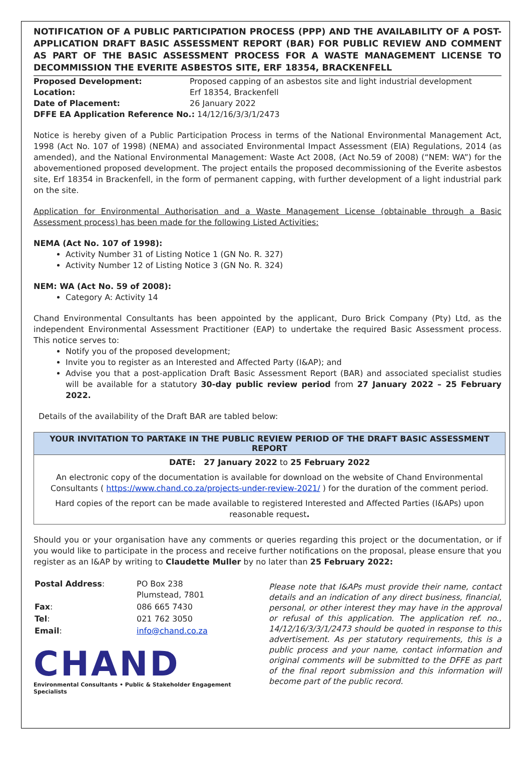NOTIFICATION OF A PUBLIC PARTICIPATION PROCESS (PPP) AND THE AVAILABILITY OF A POST-APPLICATION DRAFT BASIC ASSESSMENT REPORT (BAR) FOR PUBLIC REVIEW AND COMMENT AS PART OF THE BASIC ASSESSMENT PROCESS FOR A WASTE MANAGEMENT LICENSE TO DECOMMISSION THE EVERITE ASBESTOS SITE, ERF 18354, BRACKENFELL
| Proposed Development: | Proposed capping of an asbestos site and light industrial development |
| Location: | Erf 18354, Brackenfell |
| Date of Placement: | 26 January 2022 |
| DFFE EA Application Reference No.: 14/12/16/3/3/1/2473 | |
Notice is hereby given of a Public Participation Process in terms of the National Environmental Management Act, 1998 (Act No. 107 of 1998) (NEMA) and associated Environmental Impact Assessment (EIA) Regulations, 2014 (as amended), and the National Environmental Management: Waste Act 2008, (Act No.59 of 2008) (“NEM: WA”) for the abovementioned proposed development. The project entails the proposed decommissioning of the Everite asbestos site, Erf 18354 in Brackenfell, in the form of permanent capping, with further development of a light industrial park on the site.
Application for Environmental Authorisation and a Waste Management License (obtainable through a Basic Assessment process) has been made for the following Listed Activities:
NEMA (Act No. 107 of 1998):
Activity Number 31 of Listing Notice 1 (GN No. R. 327)
Activity Number 12 of Listing Notice 3 (GN No. R. 324)
NEM: WA (Act No. 59 of 2008):
Category A: Activity 14
Chand Environmental Consultants has been appointed by the applicant, Duro Brick Company (Pty) Ltd, as the independent Environmental Assessment Practitioner (EAP) to undertake the required Basic Assessment process. This notice serves to:
Notify you of the proposed development;
Invite you to register as an Interested and Affected Party (I&AP); and
Advise you that a post-application Draft Basic Assessment Report (BAR) and associated specialist studies will be available for a statutory 30-day public review period from 27 January 2022 – 25 February 2022.
Details of the availability of the Draft BAR are tabled below:
YOUR INVITATION TO PARTAKE IN THE PUBLIC REVIEW PERIOD OF THE DRAFT BASIC ASSESSMENT REPORT
DATE: 27 January 2022 to 25 February 2022
An electronic copy of the documentation is available for download on the website of Chand Environmental Consultants ( https://www.chand.co.za/projects-under-review-2021/ ) for the duration of the comment period.
Hard copies of the report can be made available to registered Interested and Affected Parties (I&APs) upon reasonable request.
Should you or your organisation have any comments or queries regarding this project or the documentation, or if you would like to participate in the process and receive further notifications on the proposal, please ensure that you register as an I&AP by writing to Claudette Muller by no later than 25 February 2022:
| Postal Address : | PO Box 238 Plumstead, 7801 |
| Fax : | 086 665 7430 |
| Tel : | 021 762 3050 |
| Email : | info@chand.co.za |
CHAND
Environmental Consultants • Public & Stakeholder Engagement Specialists
Please note that I&APs must provide their name, contact details and an indication of any direct business, financial, personal, or other interest they may have in the approval or refusal of this application. The application ref. no., 14/12/16/3/3/1/2473 should be quoted in response to this advertisement. As per statutory requirements, this is a public process and your name, contact information and original comments will be submitted to the DFFE as part of the final report submission and this information will become part of the public record.